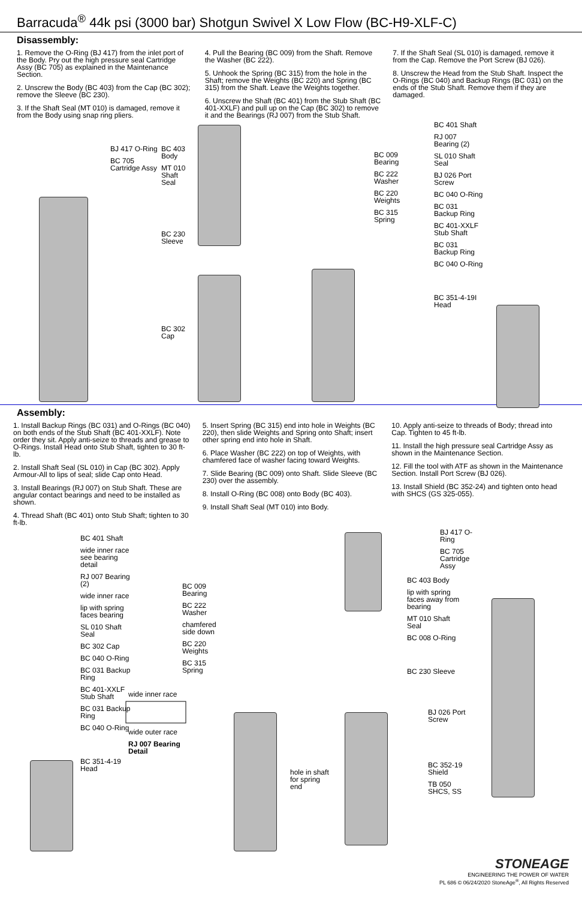Barracuda<sup>®</sup> 44k psi (3000 bar) Shotgun Swivel X Low Flow (BC-H9-XLF-C)
Disassembly:
1. Remove the O-Ring (BJ 417) from the inlet port of the Body. Pry out the high pressure seal Cartridge Assy (BC 705) as explained in the Maintenance Section.
2. Unscrew the Body (BC 403) from the Cap (BC 302); remove the Sleeve (BC 230).
3. If the Shaft Seal (MT 010) is damaged, remove it from the Body using snap ring pliers.
4. Pull the Bearing (BC 009) from the Shaft. Remove the Washer (BC 222).
5. Unhook the Spring (BC 315) from the hole in the Shaft; remove the Weights (BC 220) and Spring (BC 315) from the Shaft. Leave the Weights together.
6. Unscrew the Shaft (BC 401) from the Stub Shaft (BC 401-XXLF) and pull up on the Cap (BC 302) to remove it and the Bearings (RJ 007) from the Stub Shaft.
7. If the Shaft Seal (SL 010) is damaged, remove it from the Cap. Remove the Port Screw (BJ 026).
8. Unscrew the Head from the Stub Shaft. Inspect the O-Rings (BC 040) and Backup Rings (BC 031) on the ends of the Stub Shaft. Remove them if they are damaged.
BJ 417 O-Ring BC 705 Cartridge Assy
BC 403 Body MT 010 Shaft Seal BC 230 Sleeve BC 302 Cap
BC 009 Bearing BC 222 Washer BC 220 Weights BC 315 Spring
BC 401 Shaft RJ 007 Bearing (2) SL 010 Shaft Seal BJ 026 Port Screw BC 040 O-Ring BC 031 Backup Ring BC 401-XXLF Stub Shaft BC 031 Backup Ring BC 040 O-Ring BC 351-4-19I Head
Assembly:
1. Install Backup Rings (BC 031) and O-Rings (BC 040) on both ends of the Stub Shaft (BC 401-XXLF). Note order they sit. Apply anti-seize to threads and grease to O-Rings. Install Head onto Stub Shaft, tighten to 30 ft-lb.
2. Install Shaft Seal (SL 010) in Cap (BC 302). Apply Armour-All to lips of seal; slide Cap onto Head.
3. Install Bearings (RJ 007) on Stub Shaft. These are angular contact bearings and need to be installed as shown.
4. Thread Shaft (BC 401) onto Stub Shaft; tighten to 30 ft-lb.
5. Insert Spring (BC 315) end into hole in Weights (BC 220), then slide Weights and Spring onto Shaft; insert other spring end into hole in Shaft.
6. Place Washer (BC 222) on top of Weights, with chamfered face of washer facing toward Weights.
7. Slide Bearing (BC 009) onto Shaft. Slide Sleeve (BC 230) over the assembly.
8. Install O-Ring (BC 008) onto Body (BC 403).
9. Install Shaft Seal (MT 010) into Body.
10. Apply anti-seize to threads of Body; thread into Cap. Tighten to 45 ft-lb.
11. Install the high pressure seal Cartridge Assy as shown in the Maintenance Section.
12. Fill the tool with ATF as shown in the Maintenance Section. Install Port Screw (BJ 026).
13. Install Shield (BC 352-24) and tighten onto head with SHCS (GS 325-055).
BC 401 Shaft wide inner race see bearing detail RJ 007 Bearing (2) wide inner race lip with spring faces bearing SL 010 Shaft Seal BC 302 Cap BC 040 O-Ring BC 031 Backup Ring BC 401-XXLF Stub Shaft BC 031 Backup Ring BC 040 O-Ring BC 351-4-19 Head
BC 009 Bearing BC 222 Washer chamfered side down BC 220 Weights BC 315 Spring
wide inner race wide outer race RJ 007 Bearing Detail
hole in shaft for spring end
BC 403 Body lip with spring faces away from bearing MT 010 Shaft Seal BC 008 O-Ring BC 230 Sleeve
BJ 417 O-Ring BC 705 Cartridge Assy
BJ 026 Port Screw BC 352-19 Shield TB 050 SHCS, SS
STONEAGE
ENGINEERING THE POWER OF WATER
PL 686 © 06/24/2020 StoneAge<sup>®</sup>, All Rights Reserved